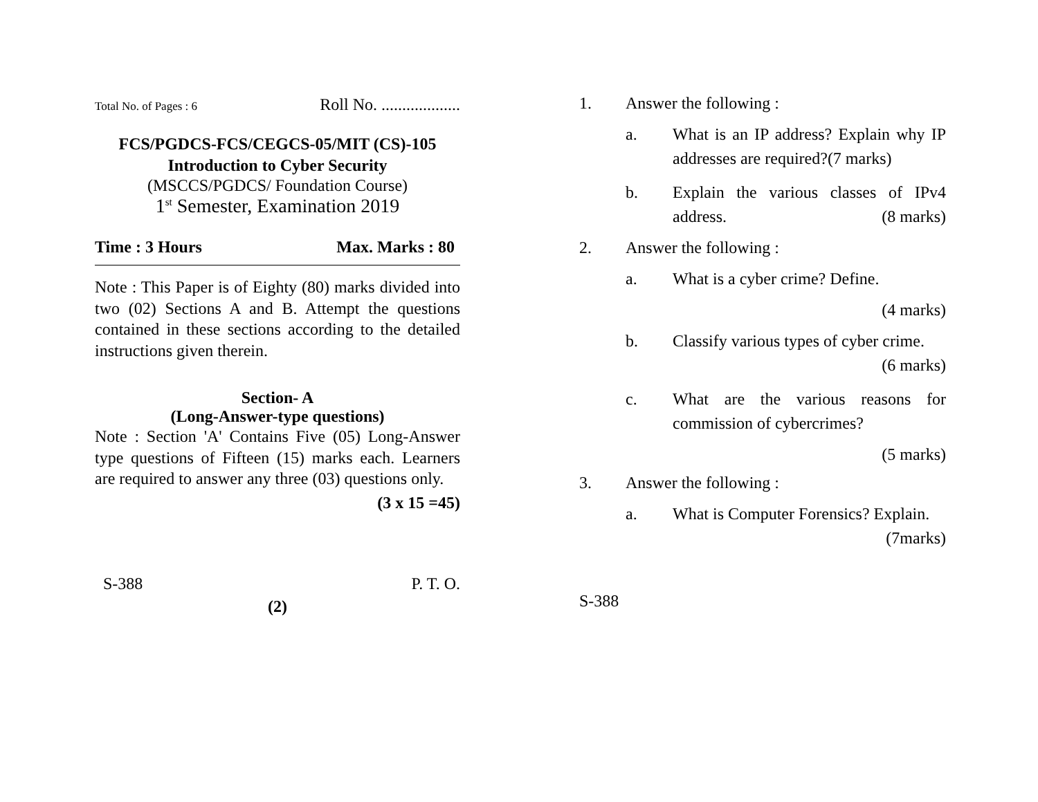Total No. of Pages : 6 Roll No. ...................
FCS/PGDCS-FCS/CEGCS-05/MIT (CS)-105
Introduction to Cyber Security
(MSCCS/PGDCS/ Foundation Course)
1<sup>st</sup> Semester, Examination 2019
Time : 3 Hours Max. Marks : 80
Note : This Paper is of Eighty (80) marks divided into two (02) Sections A and B. Attempt the questions contained in these sections according to the detailed instructions given therein.
Section- A
(Long-Answer-type questions)
Note : Section 'A' Contains Five (05) Long-Answer type questions of Fifteen (15) marks each. Learners are required to answer any three (03) questions only.
(3 x 15 =45)
S-388 P. T. O.
(2)
1. Answer the following :
a. What is an IP address? Explain why IP addresses are required?(7 marks)
b. Explain the various classes of IPv4 address. (8 marks)
2. Answer the following :
a. What is a cyber crime? Define.
(4 marks)
b. Classify various types of cyber crime. (6 marks)
c. What are the various reasons for commission of cybercrimes?
(5 marks)
3. Answer the following :
a. What is Computer Forensics? Explain. (7marks)
S-388